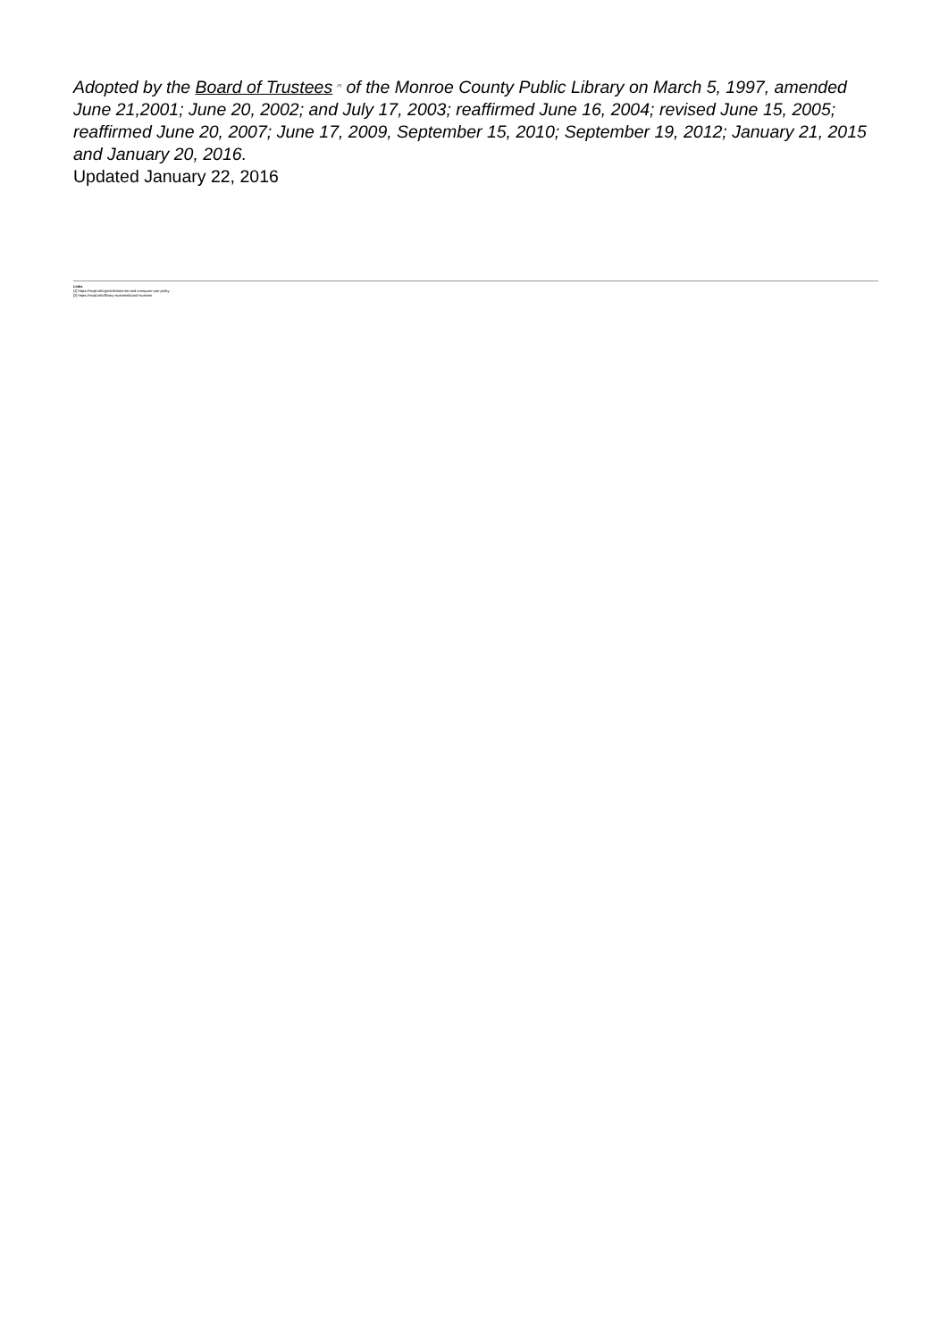Adopted by the Board of Trustees <sup>[2]</sup> of the Monroe County Public Library on March 5, 1997, amended June 21,2001; June 20, 2002; and July 17, 2003; reaffirmed June 16, 2004; revised June 15, 2005; reaffirmed June 20, 2007; June 17, 2009, September 15, 2010; September 19, 2012; January 21, 2015 and January 20, 2016.
Updated January 22, 2016
Links
[1] https://mcpl.info/geninfo/internet-and-computer-use-policy
[2] https://mcpl.info/library-trustees/board-trustees